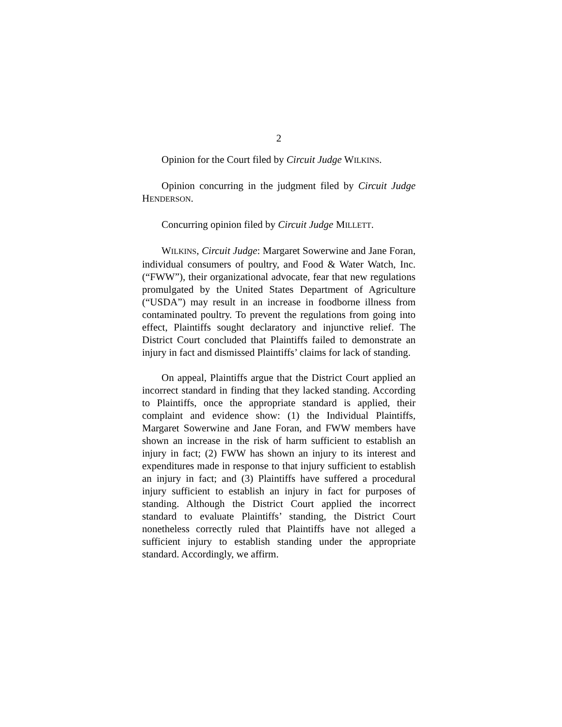2
Opinion for the Court filed by Circuit Judge WILKINS.
Opinion concurring in the judgment filed by Circuit Judge HENDERSON.
Concurring opinion filed by Circuit Judge MILLETT.
WILKINS, Circuit Judge: Margaret Sowerwine and Jane Foran, individual consumers of poultry, and Food & Water Watch, Inc. (“FWW”), their organizational advocate, fear that new regulations promulgated by the United States Department of Agriculture (“USDA”) may result in an increase in foodborne illness from contaminated poultry. To prevent the regulations from going into effect, Plaintiffs sought declaratory and injunctive relief. The District Court concluded that Plaintiffs failed to demonstrate an injury in fact and dismissed Plaintiffs’ claims for lack of standing.
On appeal, Plaintiffs argue that the District Court applied an incorrect standard in finding that they lacked standing. According to Plaintiffs, once the appropriate standard is applied, their complaint and evidence show: (1) the Individual Plaintiffs, Margaret Sowerwine and Jane Foran, and FWW members have shown an increase in the risk of harm sufficient to establish an injury in fact; (2) FWW has shown an injury to its interest and expenditures made in response to that injury sufficient to establish an injury in fact; and (3) Plaintiffs have suffered a procedural injury sufficient to establish an injury in fact for purposes of standing. Although the District Court applied the incorrect standard to evaluate Plaintiffs’ standing, the District Court nonetheless correctly ruled that Plaintiffs have not alleged a sufficient injury to establish standing under the appropriate standard. Accordingly, we affirm.